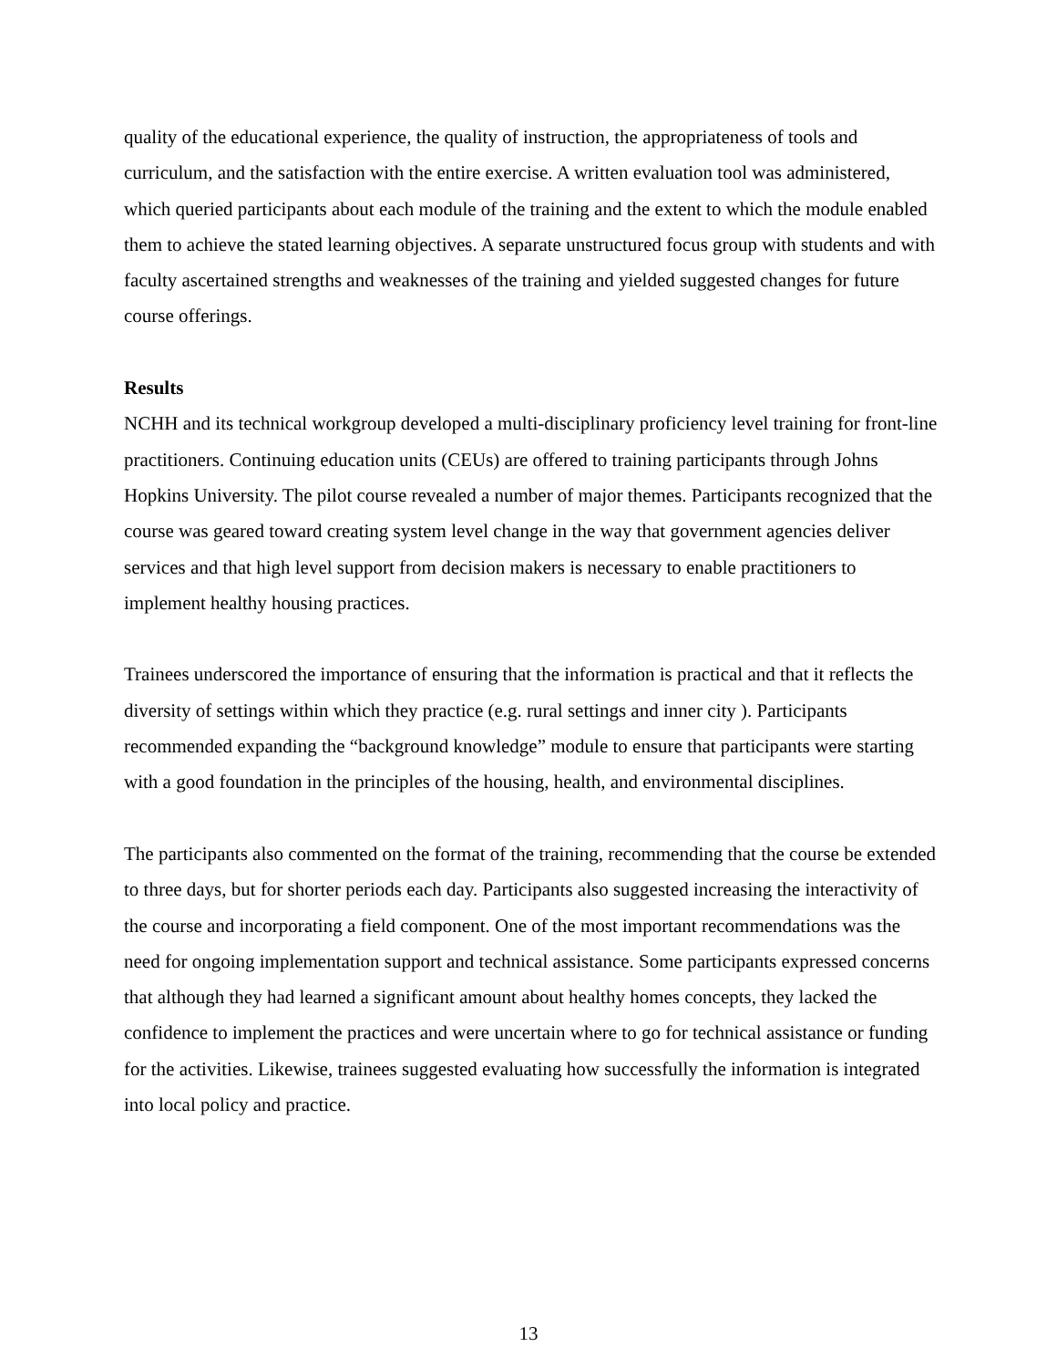quality of the educational experience, the quality of instruction, the appropriateness of tools and curriculum, and the satisfaction with the entire exercise. A written evaluation tool was administered, which queried participants about each module of the training and the extent to which the module enabled them to achieve the stated learning objectives. A separate unstructured focus group with students and with faculty ascertained strengths and weaknesses of the training and yielded suggested changes for future course offerings.
Results
NCHH and its technical workgroup developed a multi-disciplinary proficiency level training for front-line practitioners. Continuing education units (CEUs) are offered to training participants through Johns Hopkins University. The pilot course revealed a number of major themes. Participants recognized that the course was geared toward creating system level change in the way that government agencies deliver services and that high level support from decision makers is necessary to enable practitioners to implement healthy housing practices.
Trainees underscored the importance of ensuring that the information is practical and that it reflects the diversity of settings within which they practice (e.g. rural settings and inner city ). Participants recommended expanding the “background knowledge” module to ensure that participants were starting with a good foundation in the principles of the housing, health, and environmental disciplines.
The participants also commented on the format of the training, recommending that the course be extended to three days, but for shorter periods each day. Participants also suggested increasing the interactivity of the course and incorporating a field component. One of the most important recommendations was the need for ongoing implementation support and technical assistance. Some participants expressed concerns that although they had learned a significant amount about healthy homes concepts, they lacked the confidence to implement the practices and were uncertain where to go for technical assistance or funding for the activities. Likewise, trainees suggested evaluating how successfully the information is integrated into local policy and practice.
13